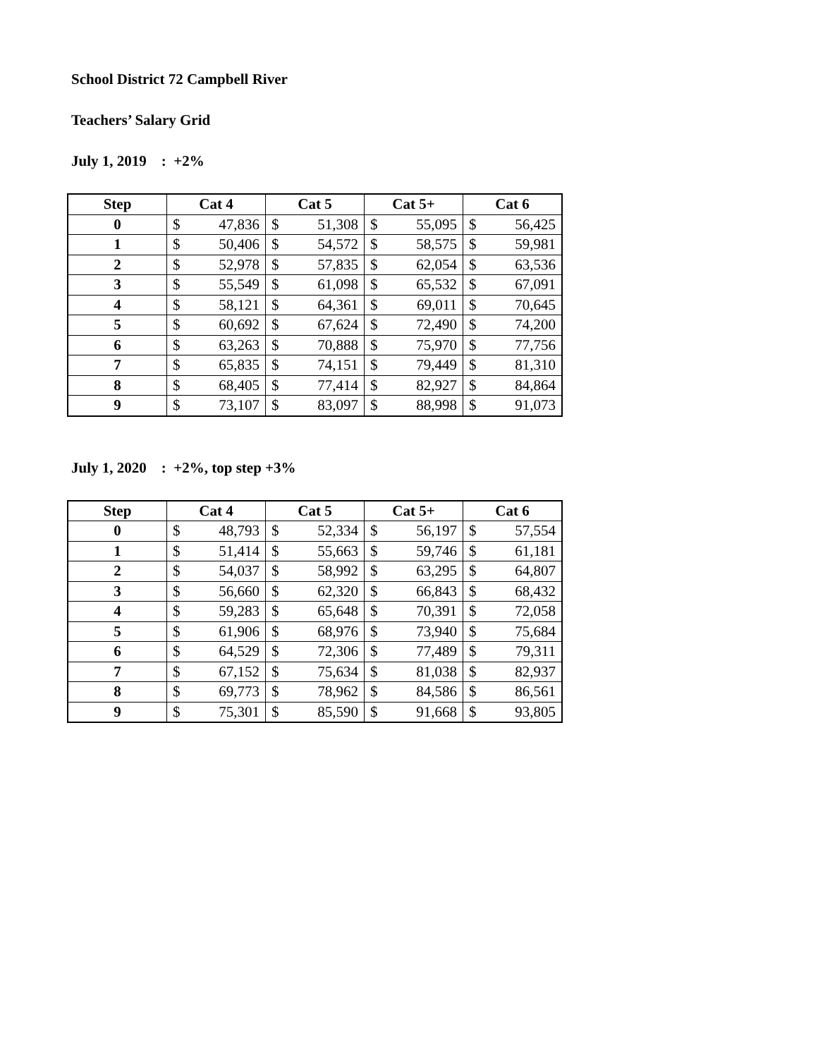School District 72 Campbell River
Teachers’ Salary Grid
July 1, 2019 : +2%
| Step | Cat 4 | | Cat 5 | | Cat 5+ | | Cat 6 | |
| --- | --- | --- | --- | --- | --- | --- | --- | --- |
| 0 | $ | 47,836 | $ | 51,308 | $ | 55,095 | $ | 56,425 |
| 1 | $ | 50,406 | $ | 54,572 | $ | 58,575 | $ | 59,981 |
| 2 | $ | 52,978 | $ | 57,835 | $ | 62,054 | $ | 63,536 |
| 3 | $ | 55,549 | $ | 61,098 | $ | 65,532 | $ | 67,091 |
| 4 | $ | 58,121 | $ | 64,361 | $ | 69,011 | $ | 70,645 |
| 5 | $ | 60,692 | $ | 67,624 | $ | 72,490 | $ | 74,200 |
| 6 | $ | 63,263 | $ | 70,888 | $ | 75,970 | $ | 77,756 |
| 7 | $ | 65,835 | $ | 74,151 | $ | 79,449 | $ | 81,310 |
| 8 | $ | 68,405 | $ | 77,414 | $ | 82,927 | $ | 84,864 |
| 9 | $ | 73,107 | $ | 83,097 | $ | 88,998 | $ | 91,073 |
July 1, 2020 : +2%, top step +3%
| Step | Cat 4 | | Cat 5 | | Cat 5+ | | Cat 6 | |
| --- | --- | --- | --- | --- | --- | --- | --- | --- |
| 0 | $ | 48,793 | $ | 52,334 | $ | 56,197 | $ | 57,554 |
| 1 | $ | 51,414 | $ | 55,663 | $ | 59,746 | $ | 61,181 |
| 2 | $ | 54,037 | $ | 58,992 | $ | 63,295 | $ | 64,807 |
| 3 | $ | 56,660 | $ | 62,320 | $ | 66,843 | $ | 68,432 |
| 4 | $ | 59,283 | $ | 65,648 | $ | 70,391 | $ | 72,058 |
| 5 | $ | 61,906 | $ | 68,976 | $ | 73,940 | $ | 75,684 |
| 6 | $ | 64,529 | $ | 72,306 | $ | 77,489 | $ | 79,311 |
| 7 | $ | 67,152 | $ | 75,634 | $ | 81,038 | $ | 82,937 |
| 8 | $ | 69,773 | $ | 78,962 | $ | 84,586 | $ | 86,561 |
| 9 | $ | 75,301 | $ | 85,590 | $ | 91,668 | $ | 93,805 |